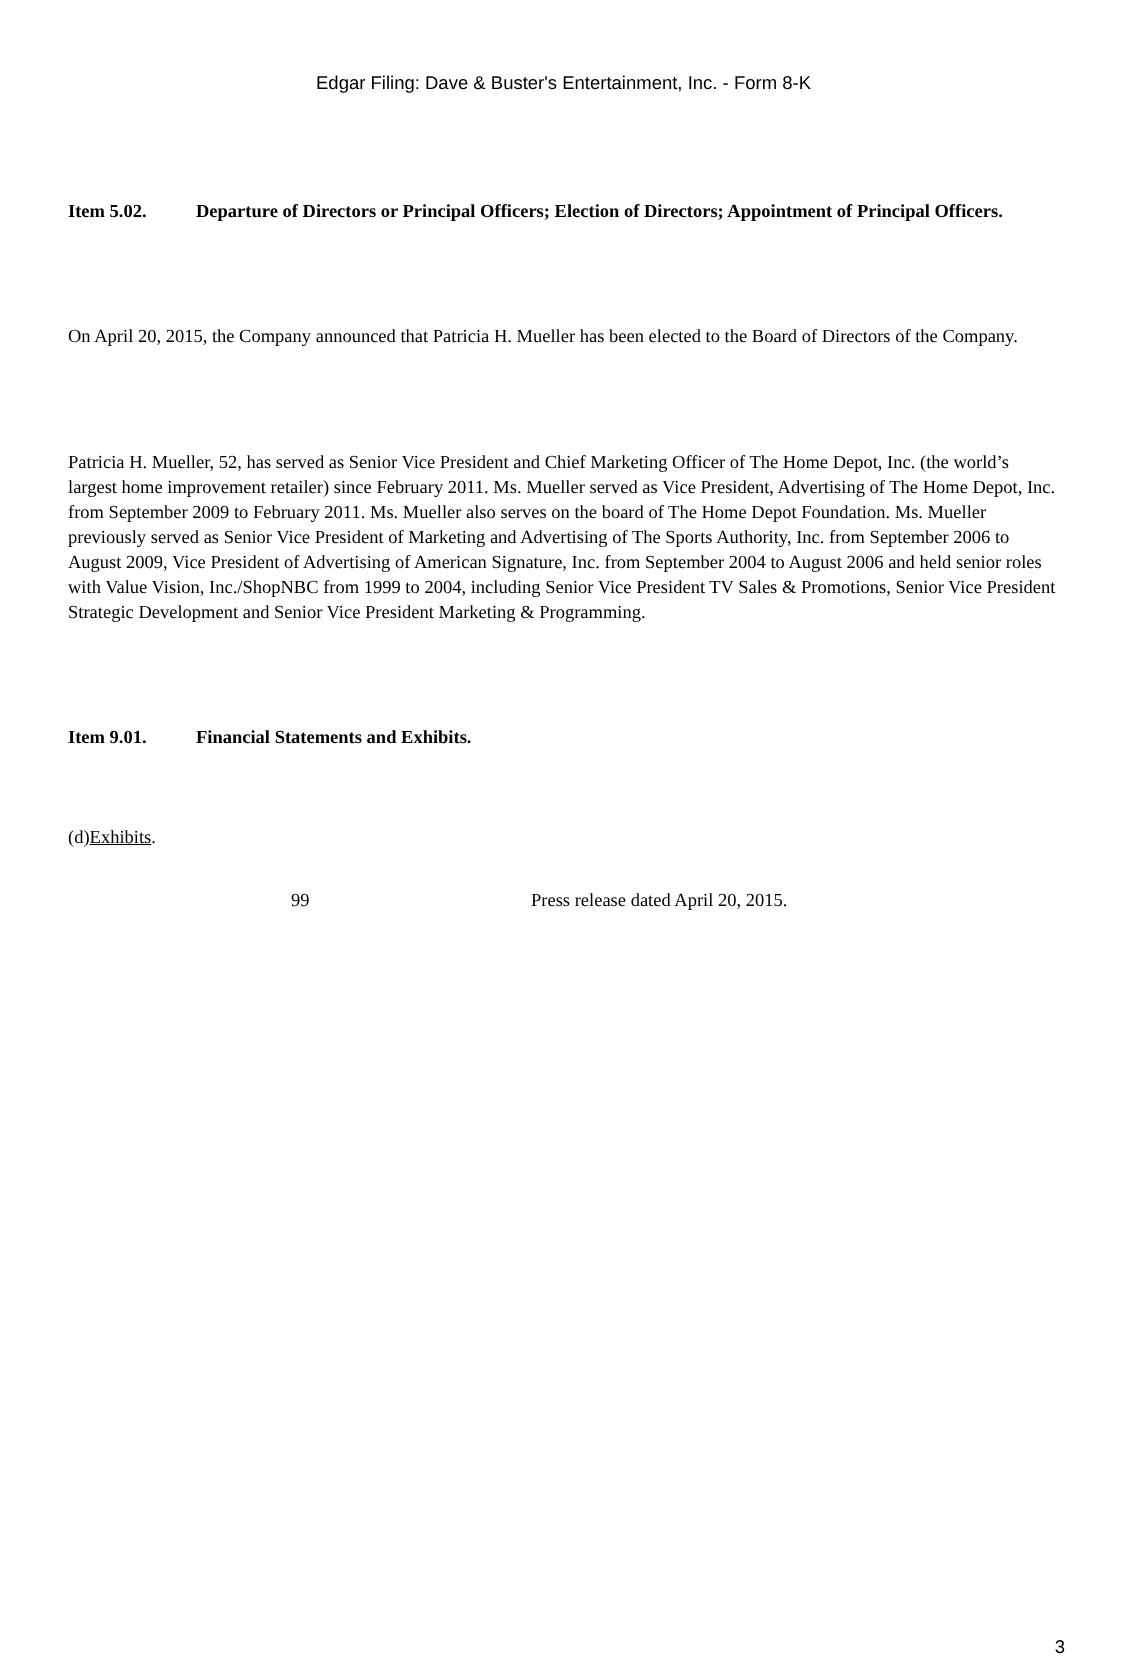Edgar Filing: Dave & Buster's Entertainment, Inc. - Form 8-K
Item 5.02. Departure of Directors or Principal Officers; Election of Directors; Appointment of Principal Officers.
On April 20, 2015, the Company announced that Patricia H. Mueller has been elected to the Board of Directors of the Company.
Patricia H. Mueller, 52, has served as Senior Vice President and Chief Marketing Officer of The Home Depot, Inc. (the world’s largest home improvement retailer) since February 2011. Ms. Mueller served as Vice President, Advertising of The Home Depot, Inc. from September 2009 to February 2011. Ms. Mueller also serves on the board of The Home Depot Foundation. Ms. Mueller previously served as Senior Vice President of Marketing and Advertising of The Sports Authority, Inc. from September 2006 to August 2009, Vice President of Advertising of American Signature, Inc. from September 2004 to August 2006 and held senior roles with Value Vision, Inc./ShopNBC from 1999 to 2004, including Senior Vice President TV Sales & Promotions, Senior Vice President Strategic Development and Senior Vice President Marketing & Programming.
Item 9.01. Financial Statements and Exhibits.
(d)Exhibits.
99 Press release dated April 20, 2015.
3